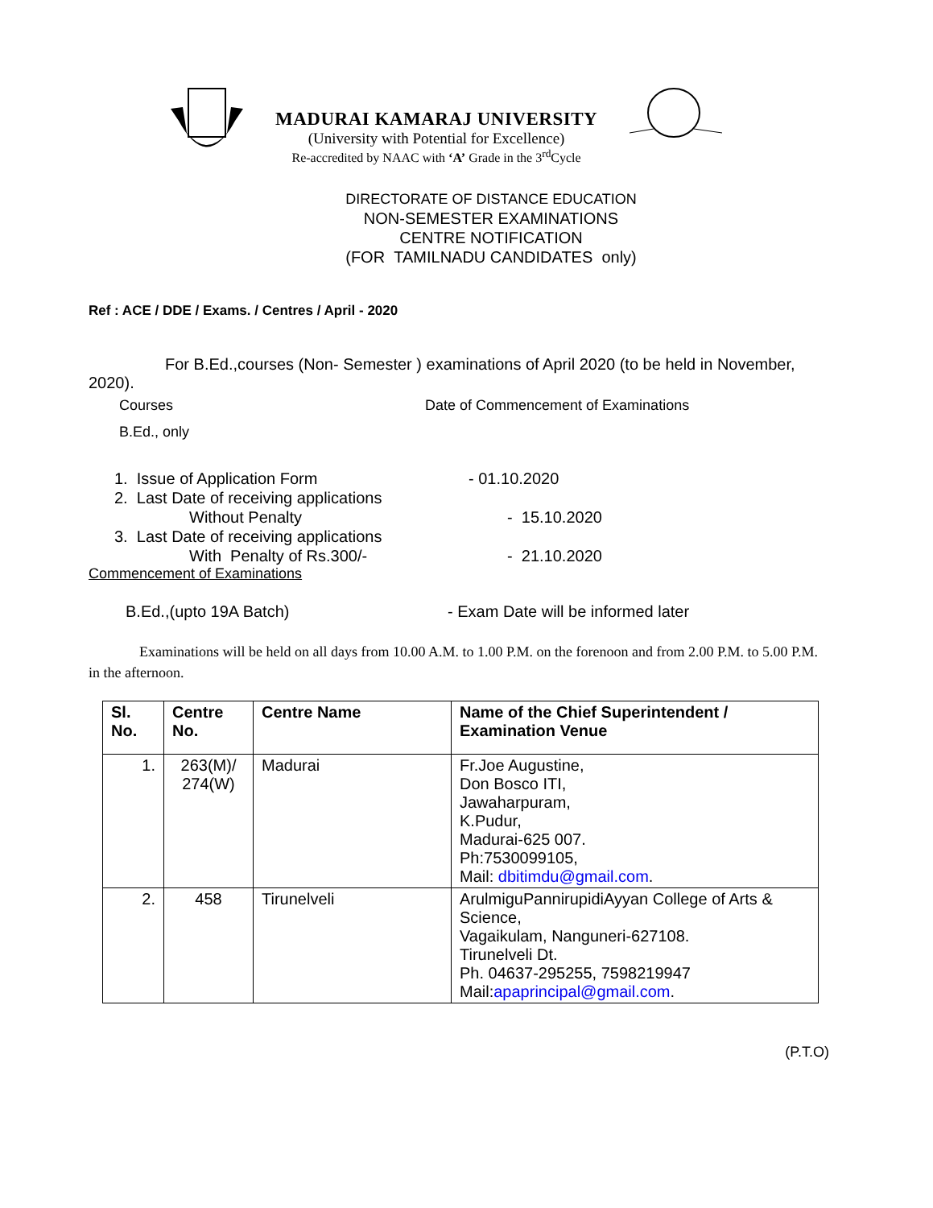MADURAI KAMARAJ UNIVERSITY
(University with Potential for Excellence)
Re-accredited by NAAC with ‘A’ Grade in the 3<sup>rd</sup>Cycle
DIRECTORATE OF DISTANCE EDUCATION
NON-SEMESTER EXAMINATIONS
CENTRE NOTIFICATION
(FOR TAMILNADU CANDIDATES only)
Ref : ACE / DDE / Exams. / Centres / April - 2020
For B.Ed.,courses (Non- Semester ) examinations of April 2020 (to be held in November, 2020).
Courses Date of Commencement of Examinations
B.Ed., only
1. Issue of Application Form - 01.10.2020
2. Last Date of receiving applications
Without Penalty - 15.10.2020
3. Last Date of receiving applications
With Penalty of Rs.300/- - 21.10.2020
Commencement of Examinations
B.Ed.,(upto 19A Batch) - Exam Date will be informed later
Examinations will be held on all days from 10.00 A.M. to 1.00 P.M. on the forenoon and from 2.00 P.M. to 5.00 P.M. in the afternoon.
| Sl. No. | Centre No. | Centre Name | Name of the Chief Superintendent / Examination Venue |
| --- | --- | --- | --- |
| 1. | 263(M)/ 274(W) | Madurai | Fr.Joe Augustine, Don Bosco ITI, Jawaharpuram, K.Pudur, Madurai-625 007. Ph:7530099105, Mail: dbitimdu@gmail.com . |
| 2. | 458 | Tirunelveli | ArulmiguPannirupidiAyyan College of Arts & Science, Vagaikulam, Nanguneri-627108. Tirunelveli Dt. Ph. 04637-295255, 7598219947 Mail: apaprincipal@gmail.com . |
(P.T.O)